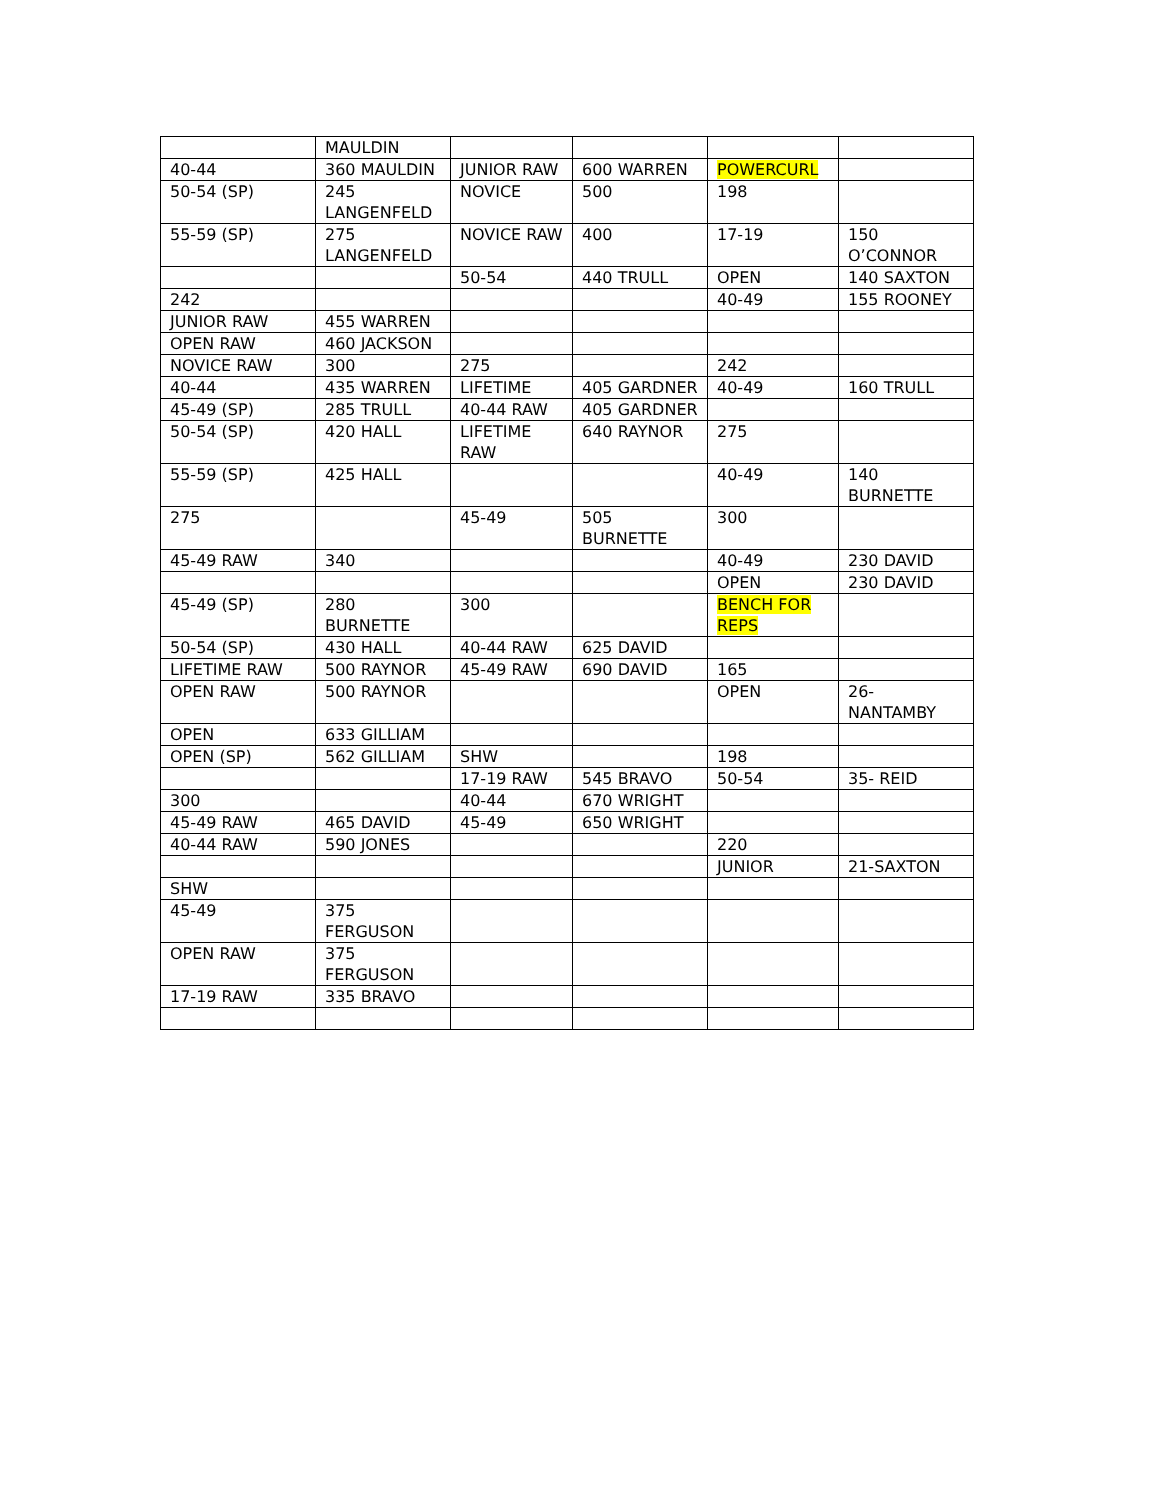| | MAULDIN | | | | |
| 40-44 | 360 MAULDIN | JUNIOR RAW | 600 WARREN | POWERCURL | |
| 50-54 (SP) | 245 LANGENFELD | NOVICE | 500 | 198 | |
| 55-59 (SP) | 275 LANGENFELD | NOVICE RAW | 400 | 17-19 | 150 O’CONNOR |
| | | 50-54 | 440 TRULL | OPEN | 140 SAXTON |
| 242 | | | | 40-49 | 155 ROONEY |
| JUNIOR RAW | 455 WARREN | | | | |
| OPEN RAW | 460 JACKSON | | | | |
| NOVICE RAW | 300 | 275 | | 242 | |
| 40-44 | 435 WARREN | LIFETIME | 405 GARDNER | 40-49 | 160 TRULL |
| 45-49 (SP) | 285 TRULL | 40-44 RAW | 405 GARDNER | | |
| 50-54 (SP) | 420 HALL | LIFETIME RAW | 640 RAYNOR | 275 | |
| 55-59 (SP) | 425 HALL | | | 40-49 | 140 BURNETTE |
| 275 | | 45-49 | 505 BURNETTE | 300 | |
| 45-49 RAW | 340 | | | 40-49 | 230 DAVID |
| | | | | OPEN | 230 DAVID |
| 45-49 (SP) | 280 BURNETTE | 300 | | BENCH FOR REPS | |
| 50-54 (SP) | 430 HALL | 40-44 RAW | 625 DAVID | | |
| LIFETIME RAW | 500 RAYNOR | 45-49 RAW | 690 DAVID | 165 | |
| OPEN RAW | 500 RAYNOR | | | OPEN | 26- NANTAMBY |
| OPEN | 633 GILLIAM | | | | |
| OPEN (SP) | 562 GILLIAM | SHW | | 198 | |
| | | 17-19 RAW | 545 BRAVO | 50-54 | 35- REID |
| 300 | | 40-44 | 670 WRIGHT | | |
| 45-49 RAW | 465 DAVID | 45-49 | 650 WRIGHT | | |
| 40-44 RAW | 590 JONES | | | 220 | |
| | | | | JUNIOR | 21-SAXTON |
| SHW | | | | | |
| 45-49 | 375 FERGUSON | | | | |
| OPEN RAW | 375 FERGUSON | | | | |
| 17-19 RAW | 335 BRAVO | | | | |